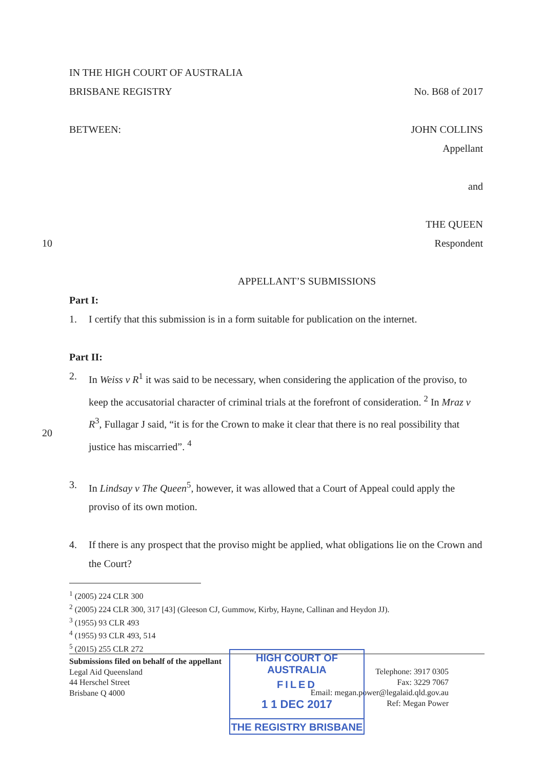IN THE HIGH COURT OF AUSTRALIA
BRISBANE REGISTRY No. B68 of 2017
BETWEEN: JOHN COLLINS
Appellant
and
THE QUEEN
Respondent
APPELLANT’S SUBMISSIONS
Part I:
1. I certify that this submission is in a form suitable for publication on the internet.
Part II:
2. In Weiss v R<sup>1</sup> it was said to be necessary, when considering the application of the proviso, to keep the accusatorial character of criminal trials at the forefront of consideration. <sup>2</sup> In Mraz v R<sup>3</sup>, Fullagar J said, “it is for the Crown to make it clear that there is no real possibility that justice has miscarried”. <sup>4</sup>
3. In Lindsay v The Queen<sup>5</sup>, however, it was allowed that a Court of Appeal could apply the proviso of its own motion.
4. If there is any prospect that the proviso might be applied, what obligations lie on the Crown and the Court?
10
20
<sup>1</sup> (2005) 224 CLR 300
<sup>2</sup> (2005) 224 CLR 300, 317 [43] (Gleeson CJ, Gummow, Kirby, Hayne, Callinan and Heydon JJ).
<sup>3</sup> (1955) 93 CLR 493
<sup>4</sup> (1955) 93 CLR 493, 514
<sup>5</sup> (2015) 255 CLR 272
Submissions filed on behalf of the appellant
Legal Aid Queensland
44 Herschel Street
Brisbane Q 4000
Telephone: 3917 0305
Fax: 3229 7067
Email: megan.power@legalaid.qld.gov.au
Ref: Megan Power
HIGH COURT OF AUSTRALIA
FILED
1 1 DEC 2017
THE REGISTRY BRISBANE